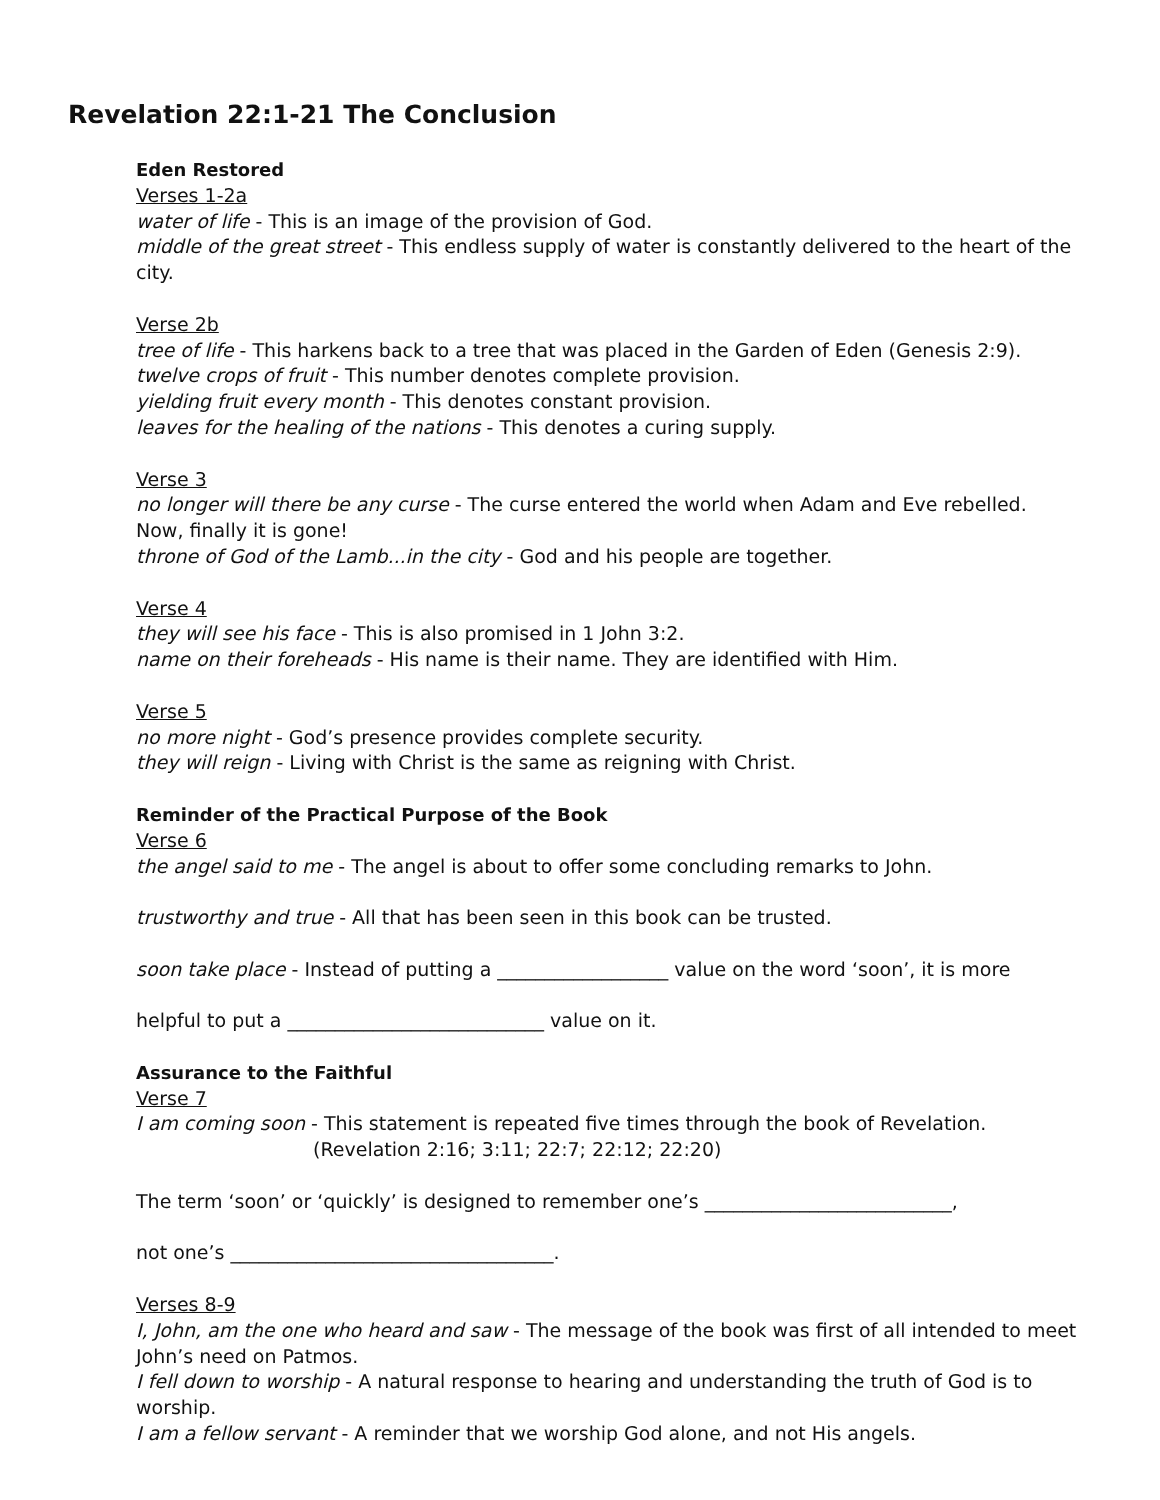Revelation 22:1-21 The Conclusion
Eden Restored
Verses 1-2a
water of life - This is an image of the provision of God.
middle of the great street - This endless supply of water is constantly delivered to the heart of the city.
Verse 2b
tree of life - This harkens back to a tree that was placed in the Garden of Eden (Genesis 2:9).
twelve crops of fruit - This number denotes complete provision.
yielding fruit every month - This denotes constant provision.
leaves for the healing of the nations - This denotes a curing supply.
Verse 3
no longer will there be any curse - The curse entered the world when Adam and Eve rebelled. Now, finally it is gone!
throne of God of the Lamb...in the city - God and his people are together.
Verse 4
they will see his face - This is also promised in 1 John 3:2.
name on their foreheads - His name is their name. They are identified with Him.
Verse 5
no more night - God’s presence provides complete security.
they will reign - Living with Christ is the same as reigning with Christ.
Reminder of the Practical Purpose of the Book
Verse 6
the angel said to me - The angel is about to offer some concluding remarks to John.
trustworthy and true - All that has been seen in this book can be trusted.
soon take place - Instead of putting a __________________ value on the word ‘soon’, it is more
helpful to put a ___________________________ value on it.
Assurance to the Faithful
Verse 7
I am coming soon - This statement is repeated five times through the book of Revelation.
(Revelation 2:16; 3:11; 22:7; 22:12; 22:20)
The term ‘soon’ or ‘quickly’ is designed to remember one’s __________________________,
not one’s __________________________________.
Verses 8-9
I, John, am the one who heard and saw - The message of the book was first of all intended to meet John’s need on Patmos.
I fell down to worship - A natural response to hearing and understanding the truth of God is to worship.
I am a fellow servant - A reminder that we worship God alone, and not His angels.